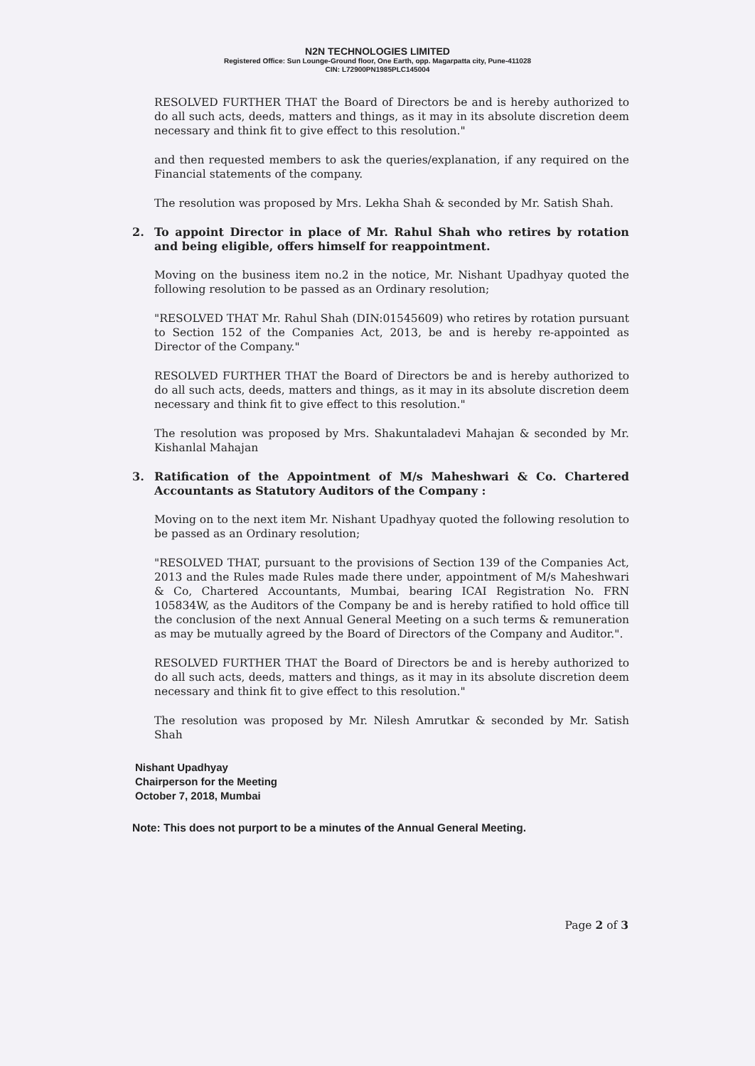N2N TECHNOLOGIES LIMITED
Registered Office: Sun Lounge-Ground floor, One Earth, opp. Magarpatta city, Pune-411028
CIN: L72900PN1985PLC145004
RESOLVED FURTHER THAT the Board of Directors be and is hereby authorized to do all such acts, deeds, matters and things, as it may in its absolute discretion deem necessary and think fit to give effect to this resolution."
and then requested members to ask the queries/explanation, if any required on the Financial statements of the company.
The resolution was proposed by Mrs. Lekha Shah & seconded by Mr. Satish Shah.
2. To appoint Director in place of Mr. Rahul Shah who retires by rotation and being eligible, offers himself for reappointment.
Moving on the business item no.2 in the notice, Mr. Nishant Upadhyay quoted the following resolution to be passed as an Ordinary resolution;
"RESOLVED THAT Mr. Rahul Shah (DIN:01545609) who retires by rotation pursuant to Section 152 of the Companies Act, 2013, be and is hereby re-appointed as Director of the Company."
RESOLVED FURTHER THAT the Board of Directors be and is hereby authorized to do all such acts, deeds, matters and things, as it may in its absolute discretion deem necessary and think fit to give effect to this resolution."
The resolution was proposed by Mrs. Shakuntaladevi Mahajan & seconded by Mr. Kishanlal Mahajan
3. Ratification of the Appointment of M/s Maheshwari & Co. Chartered Accountants as Statutory Auditors of the Company :
Moving on to the next item Mr. Nishant Upadhyay quoted the following resolution to be passed as an Ordinary resolution;
"RESOLVED THAT, pursuant to the provisions of Section 139 of the Companies Act, 2013 and the Rules made Rules made there under, appointment of M/s Maheshwari & Co, Chartered Accountants, Mumbai, bearing ICAI Registration No. FRN 105834W, as the Auditors of the Company be and is hereby ratified to hold office till the conclusion of the next Annual General Meeting on a such terms & remuneration as may be mutually agreed by the Board of Directors of the Company and Auditor.".
RESOLVED FURTHER THAT the Board of Directors be and is hereby authorized to do all such acts, deeds, matters and things, as it may in its absolute discretion deem necessary and think fit to give effect to this resolution."
The resolution was proposed by Mr. Nilesh Amrutkar & seconded by Mr. Satish Shah
Nishant Upadhyay
Chairperson for the Meeting
October 7, 2018, Mumbai
Note: This does not purport to be a minutes of the Annual General Meeting.
Page 2 of 3